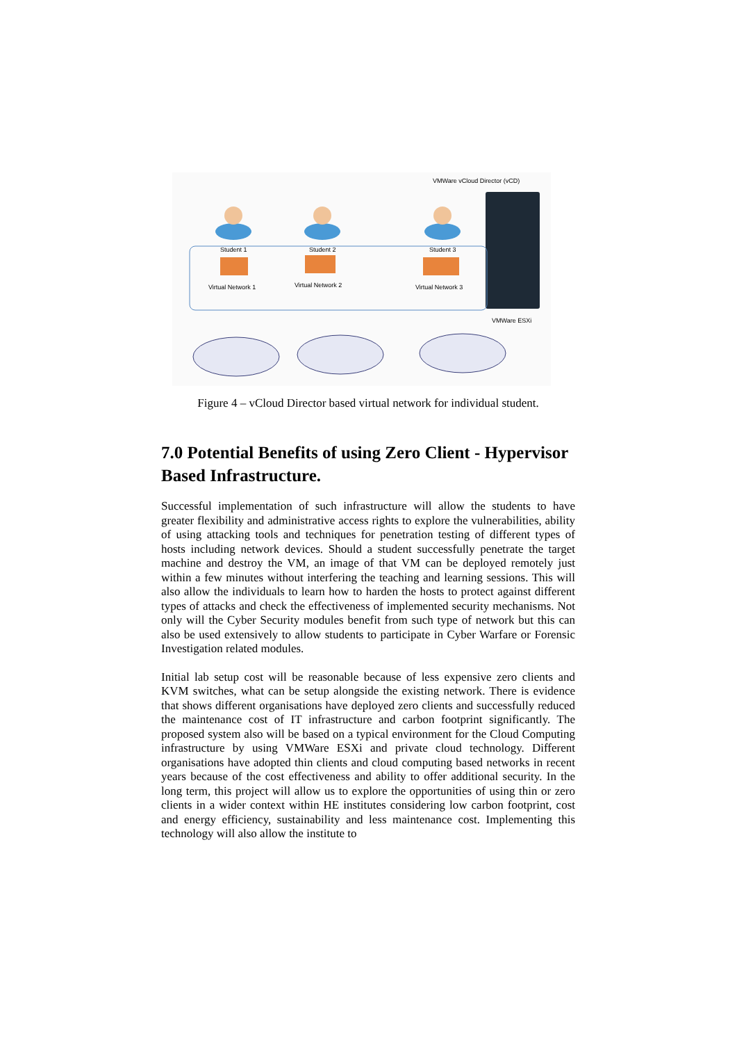VMWare vCloud Director (vCD)
Student 1
Student 2
Student 3
Virtual Network 1
Virtual Network 2
Virtual Network 3
VMWare ESXi
Figure 4 – vCloud Director based virtual network for individual student.
7.0 Potential Benefits of using Zero Client - Hypervisor Based Infrastructure.
Successful implementation of such infrastructure will allow the students to have greater flexibility and administrative access rights to explore the vulnerabilities, ability of using attacking tools and techniques for penetration testing of different types of hosts including network devices. Should a student successfully penetrate the target machine and destroy the VM, an image of that VM can be deployed remotely just within a few minutes without interfering the teaching and learning sessions. This will also allow the individuals to learn how to harden the hosts to protect against different types of attacks and check the effectiveness of implemented security mechanisms. Not only will the Cyber Security modules benefit from such type of network but this can also be used extensively to allow students to participate in Cyber Warfare or Forensic Investigation related modules.
Initial lab setup cost will be reasonable because of less expensive zero clients and KVM switches, what can be setup alongside the existing network. There is evidence that shows different organisations have deployed zero clients and successfully reduced the maintenance cost of IT infrastructure and carbon footprint significantly. The proposed system also will be based on a typical environment for the Cloud Computing infrastructure by using VMWare ESXi and private cloud technology. Different organisations have adopted thin clients and cloud computing based networks in recent years because of the cost effectiveness and ability to offer additional security. In the long term, this project will allow us to explore the opportunities of using thin or zero clients in a wider context within HE institutes considering low carbon footprint, cost and energy efficiency, sustainability and less maintenance cost. Implementing this technology will also allow the institute to